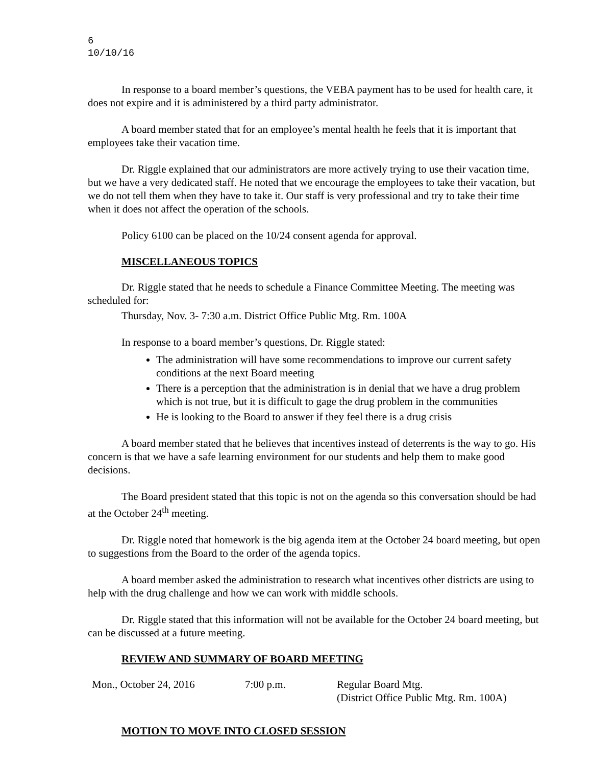6
10/10/16
In response to a board member’s questions, the VEBA payment has to be used for health care, it does not expire and it is administered by a third party administrator.
A board member stated that for an employee’s mental health he feels that it is important that employees take their vacation time.
Dr. Riggle explained that our administrators are more actively trying to use their vacation time, but we have a very dedicated staff. He noted that we encourage the employees to take their vacation, but we do not tell them when they have to take it. Our staff is very professional and try to take their time when it does not affect the operation of the schools.
Policy 6100 can be placed on the 10/24 consent agenda for approval.
MISCELLANEOUS TOPICS
Dr. Riggle stated that he needs to schedule a Finance Committee Meeting. The meeting was scheduled for:
Thursday, Nov. 3- 7:30 a.m. District Office Public Mtg. Rm. 100A
In response to a board member’s questions, Dr. Riggle stated:
The administration will have some recommendations to improve our current safety conditions at the next Board meeting
There is a perception that the administration is in denial that we have a drug problem which is not true, but it is difficult to gage the drug problem in the communities
He is looking to the Board to answer if they feel there is a drug crisis
A board member stated that he believes that incentives instead of deterrents is the way to go. His concern is that we have a safe learning environment for our students and help them to make good decisions.
The Board president stated that this topic is not on the agenda so this conversation should be had at the October 24<sup>th</sup> meeting.
Dr. Riggle noted that homework is the big agenda item at the October 24 board meeting, but open to suggestions from the Board to the order of the agenda topics.
A board member asked the administration to research what incentives other districts are using to help with the drug challenge and how we can work with middle schools.
Dr. Riggle stated that this information will not be available for the October 24 board meeting, but can be discussed at a future meeting.
REVIEW AND SUMMARY OF BOARD MEETING
Mon., October 24, 2016 7:00 p.m. Regular Board Mtg.
(District Office Public Mtg. Rm. 100A)
MOTION TO MOVE INTO CLOSED SESSION